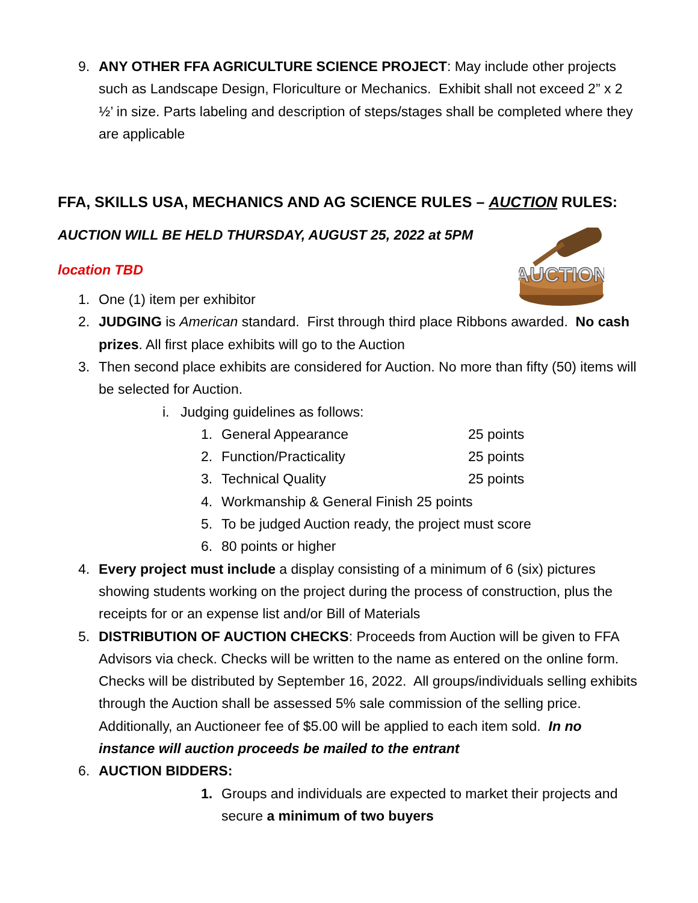9. ANY OTHER FFA AGRICULTURE SCIENCE PROJECT: May include other projects such as Landscape Design, Floriculture or Mechanics. Exhibit shall not exceed 2” x 2 ½’ in size. Parts labeling and description of steps/stages shall be completed where they are applicable
FFA, SKILLS USA, MECHANICS AND AG SCIENCE RULES – AUCTION RULES:
AUCTION WILL BE HELD THURSDAY, AUGUST 25, 2022 at 5PM
location TBD
AUCTION
1. One (1) item per exhibitor
2. JUDGING is American standard. First through third place Ribbons awarded. No cash prizes. All first place exhibits will go to the Auction
3. Then second place exhibits are considered for Auction. No more than fifty (50) items will be selected for Auction.
i. Judging guidelines as follows:
1. General Appearance 25 points
2. Function/Practicality 25 points
3. Technical Quality 25 points
4. Workmanship & General Finish 25 points
5. To be judged Auction ready, the project must score
6. 80 points or higher
4. Every project must include a display consisting of a minimum of 6 (six) pictures showing students working on the project during the process of construction, plus the receipts for or an expense list and/or Bill of Materials
5. DISTRIBUTION OF AUCTION CHECKS: Proceeds from Auction will be given to FFA Advisors via check. Checks will be written to the name as entered on the online form. Checks will be distributed by September 16, 2022. All groups/individuals selling exhibits through the Auction shall be assessed 5% sale commission of the selling price. Additionally, an Auctioneer fee of $5.00 will be applied to each item sold. In no instance will auction proceeds be mailed to the entrant
6. AUCTION BIDDERS:
1. Groups and individuals are expected to market their projects and secure a minimum of two buyers